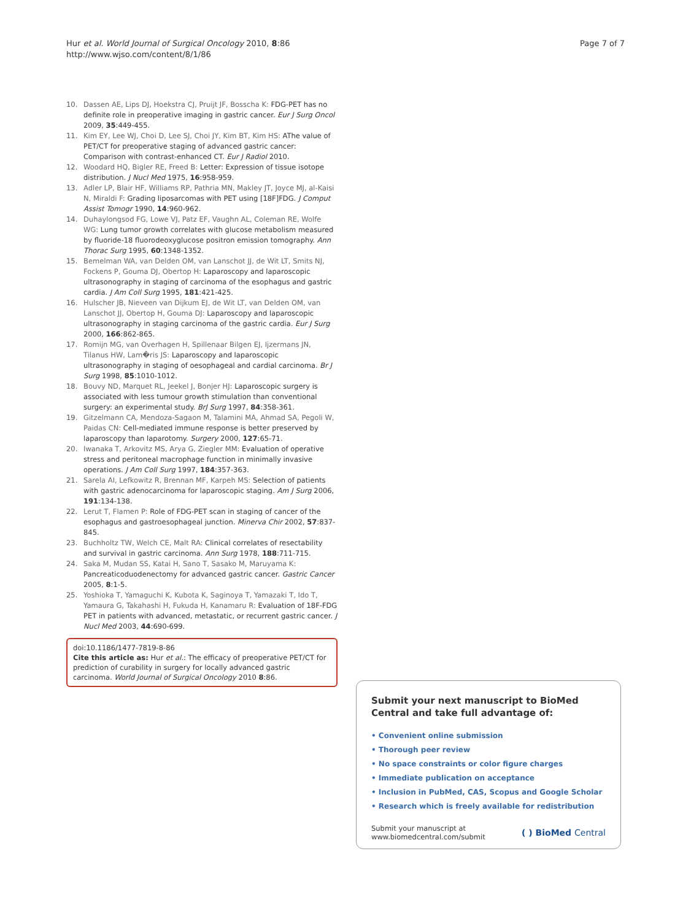Hur et al. World Journal of Surgical Oncology 2010, 8:86
http://www.wjso.com/content/8/1/86
Page 7 of 7
10. Dassen AE, Lips DJ, Hoekstra CJ, Pruijt JF, Bosscha K: FDG-PET has no definite role in preoperative imaging in gastric cancer. Eur J Surg Oncol 2009, 35:449-455.
11. Kim EY, Lee WJ, Choi D, Lee SJ, Choi JY, Kim BT, Kim HS: AThe value of PET/CT for preoperative staging of advanced gastric cancer: Comparison with contrast-enhanced CT. Eur J Radiol 2010.
12. Woodard HQ, Bigler RE, Freed B: Letter: Expression of tissue isotope distribution. J Nucl Med 1975, 16:958-959.
13. Adler LP, Blair HF, Williams RP, Pathria MN, Makley JT, Joyce MJ, al-Kaisi N, Miraldi F: Grading liposarcomas with PET using [18F]FDG. J Comput Assist Tomogr 1990, 14:960-962.
14. Duhaylongsod FG, Lowe VJ, Patz EF, Vaughn AL, Coleman RE, Wolfe WG: Lung tumor growth correlates with glucose metabolism measured by fluoride-18 fluorodeoxyglucose positron emission tomography. Ann Thorac Surg 1995, 60:1348-1352.
15. Bemelman WA, van Delden OM, van Lanschot JJ, de Wit LT, Smits NJ, Fockens P, Gouma DJ, Obertop H: Laparoscopy and laparoscopic ultrasonography in staging of carcinoma of the esophagus and gastric cardia. J Am Coll Surg 1995, 181:421-425.
16. Hulscher JB, Nieveen van Dijkum EJ, de Wit LT, van Delden OM, van Lanschot JJ, Obertop H, Gouma DJ: Laparoscopy and laparoscopic ultrasonography in staging carcinoma of the gastric cardia. Eur J Surg 2000, 166:862-865.
17. Romijn MG, van Overhagen H, Spillenaar Bilgen EJ, Ijzermans JN, Tilanus HW, Lam�ris JS: Laparoscopy and laparoscopic ultrasonography in staging of oesophageal and cardial carcinoma. Br J Surg 1998, 85:1010-1012.
18. Bouvy ND, Marquet RL, Jeekel J, Bonjer HJ: Laparoscopic surgery is associated with less tumour growth stimulation than conventional surgery: an experimental study. BrJ Surg 1997, 84:358-361.
19. Gitzelmann CA, Mendoza-Sagaon M, Talamini MA, Ahmad SA, Pegoli W, Paidas CN: Cell-mediated immune response is better preserved by laparoscopy than laparotomy. Surgery 2000, 127:65-71.
20. Iwanaka T, Arkovitz MS, Arya G, Ziegler MM: Evaluation of operative stress and peritoneal macrophage function in minimally invasive operations. J Am Coll Surg 1997, 184:357-363.
21. Sarela AI, Lefkowitz R, Brennan MF, Karpeh MS: Selection of patients with gastric adenocarcinoma for laparoscopic staging. Am J Surg 2006, 191:134-138.
22. Lerut T, Flamen P: Role of FDG-PET scan in staging of cancer of the esophagus and gastroesophageal junction. Minerva Chir 2002, 57:837-845.
23. Buchholtz TW, Welch CE, Malt RA: Clinical correlates of resectability and survival in gastric carcinoma. Ann Surg 1978, 188:711-715.
24. Saka M, Mudan SS, Katai H, Sano T, Sasako M, Maruyama K: Pancreaticoduodenectomy for advanced gastric cancer. Gastric Cancer 2005, 8:1-5.
25. Yoshioka T, Yamaguchi K, Kubota K, Saginoya T, Yamazaki T, Ido T, Yamaura G, Takahashi H, Fukuda H, Kanamaru R: Evaluation of 18F-FDG PET in patients with advanced, metastatic, or recurrent gastric cancer. J Nucl Med 2003, 44:690-699.
doi:10.1186/1477-7819-8-86
Cite this article as: Hur et al.: The efficacy of preoperative PET/CT for prediction of curability in surgery for locally advanced gastric carcinoma. World Journal of Surgical Oncology 2010 8:86.
Submit your next manuscript to BioMed Central and take full advantage of:
• Convenient online submission
• Thorough peer review
• No space constraints or color figure charges
• Immediate publication on acceptance
• Inclusion in PubMed, CAS, Scopus and Google Scholar
• Research which is freely available for redistribution
Submit your manuscript at
www.biomedcentral.com/submit
( ) BioMed Central